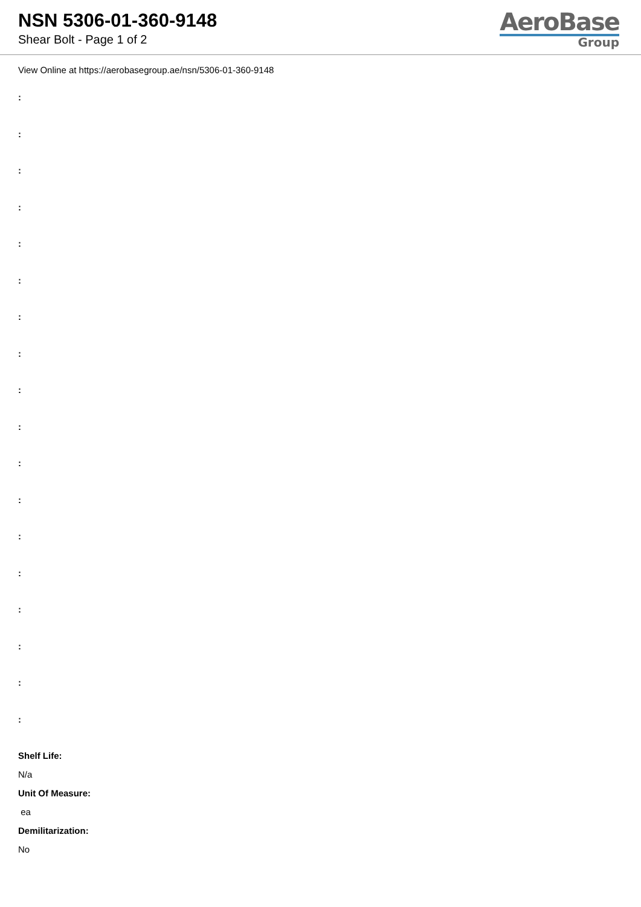NSN 5306-01-360-9148
Shear Bolt - Page 1 of 2
AeroBase
Group
View Online at https://aerobasegroup.ae/nsn/5306-01-360-9148
:
:
:
:
:
:
:
:
:
:
:
:
:
:
:
:
:
:
Shelf Life:
N/a
Unit Of Measure:
ea
Demilitarization:
No